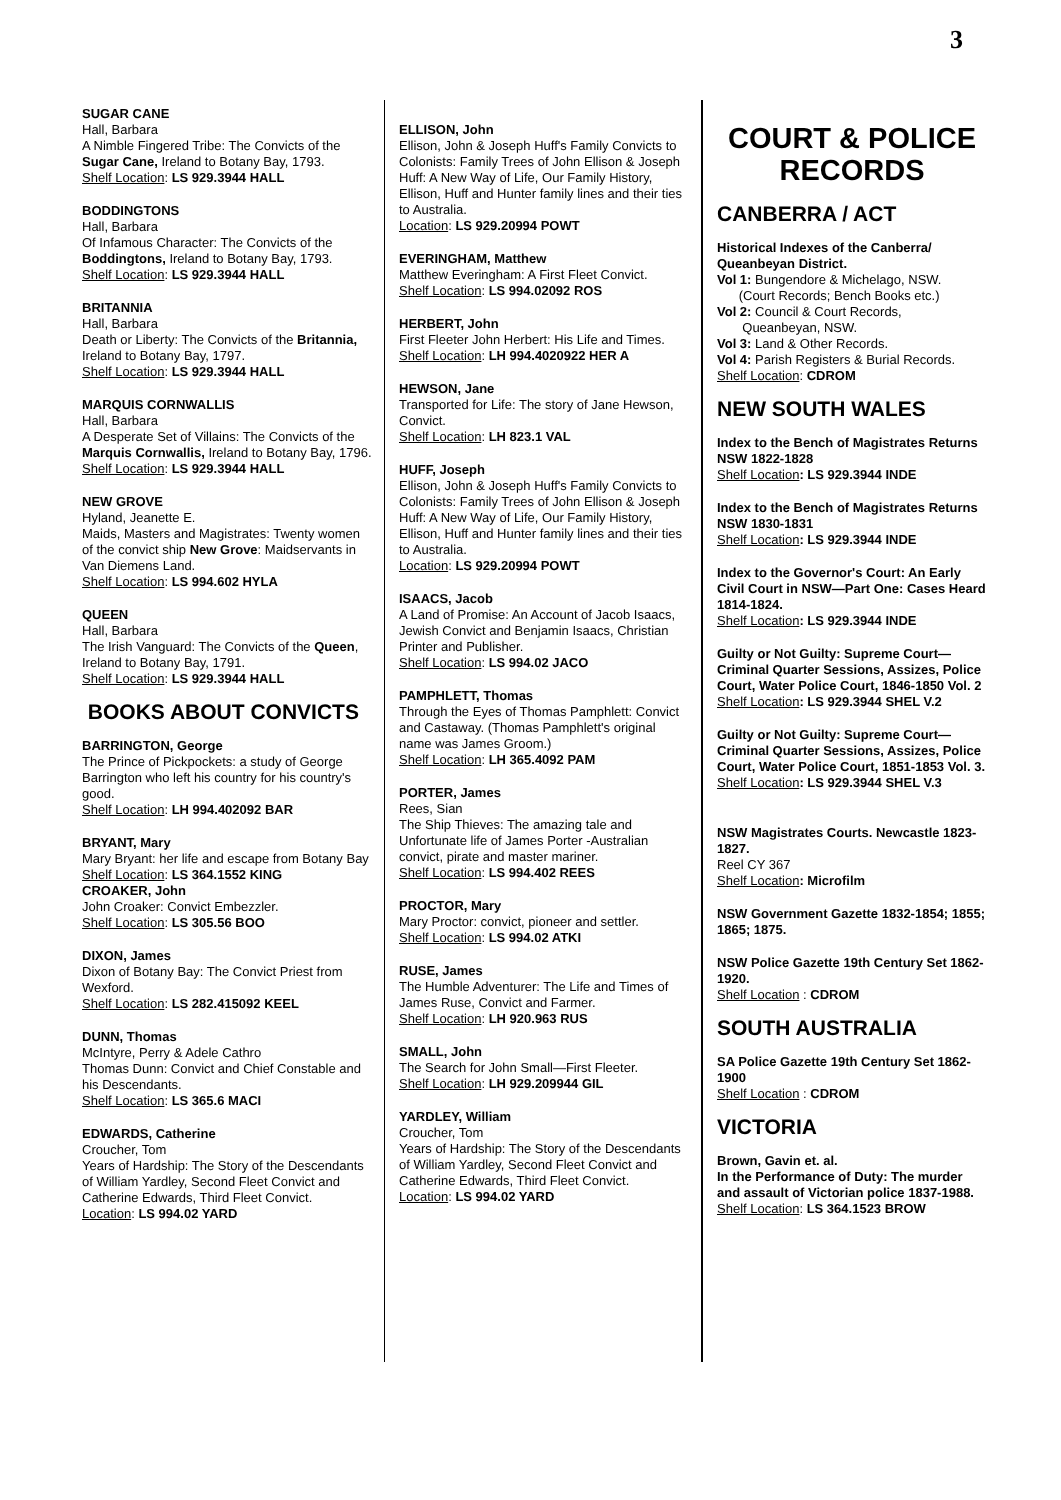3
SUGAR CANE
Hall, Barbara
A Nimble Fingered Tribe: The Convicts of the Sugar Cane, Ireland to Botany Bay, 1793.
Shelf Location: LS 929.3944 HALL
BODDINGTONS
Hall, Barbara
Of Infamous Character: The Convicts of the Boddingtons, Ireland to Botany Bay, 1793.
Shelf Location: LS 929.3944 HALL
BRITANNIA
Hall, Barbara
Death or Liberty: The Convicts of the Britannia, Ireland to Botany Bay, 1797.
Shelf Location: LS 929.3944 HALL
MARQUIS CORNWALLIS
Hall, Barbara
A Desperate Set of Villains: The Convicts of the Marquis Cornwallis, Ireland to Botany Bay, 1796.
Shelf Location: LS 929.3944 HALL
NEW GROVE
Hyland, Jeanette E.
Maids, Masters and Magistrates: Twenty women of the convict ship New Grove: Maidservants in Van Diemens Land.
Shelf Location: LS 994.602 HYLA
QUEEN
Hall, Barbara
The Irish Vanguard: The Convicts of the Queen, Ireland to Botany Bay, 1791.
Shelf Location: LS 929.3944 HALL
BOOKS ABOUT CONVICTS
BARRINGTON, George
The Prince of Pickpockets: a study of George Barrington who left his country for his country's good.
Shelf Location: LH 994.402092 BAR
BRYANT, Mary
Mary Bryant: her life and escape from Botany Bay
Shelf Location: LS 364.1552 KING
CROAKER, John
John Croaker: Convict Embezzler.
Shelf Location: LS 305.56 BOO
DIXON, James
Dixon of Botany Bay: The Convict Priest from Wexford.
Shelf Location: LS 282.415092 KEEL
DUNN, Thomas
McIntyre, Perry & Adele Cathro
Thomas Dunn: Convict and Chief Constable and his Descendants.
Shelf Location: LS 365.6 MACI
EDWARDS, Catherine
Croucher, Tom
Years of Hardship: The Story of the Descendants of William Yardley, Second Fleet Convict and Catherine Edwards, Third Fleet Convict.
Location: LS 994.02 YARD
ELLISON, John
Ellison, John & Joseph Huff's Family Convicts to Colonists: Family Trees of John Ellison & Joseph Huff: A New Way of Life, Our Family History, Ellison, Huff and Hunter family lines and their ties to Australia.
Location: LS 929.20994 POWT
EVERINGHAM, Matthew
Matthew Everingham: A First Fleet Convict.
Shelf Location: LS 994.02092 ROS
HERBERT, John
First Fleeter John Herbert: His Life and Times.
Shelf Location: LH 994.4020922 HER A
HEWSON, Jane
Transported for Life: The story of Jane Hewson, Convict.
Shelf Location: LH 823.1 VAL
HUFF, Joseph
Ellison, John & Joseph Huff's Family Convicts to Colonists: Family Trees of John Ellison & Joseph Huff: A New Way of Life, Our Family History, Ellison, Huff and Hunter family lines and their ties to Australia.
Location: LS 929.20994 POWT
ISAACS, Jacob
A Land of Promise: An Account of Jacob Isaacs, Jewish Convict and Benjamin Isaacs, Christian Printer and Publisher.
Shelf Location: LS 994.02 JACO
PAMPHLETT, Thomas
Through the Eyes of Thomas Pamphlett: Convict and Castaway. (Thomas Pamphlett's original name was James Groom.)
Shelf Location: LH 365.4092 PAM
PORTER, James
Rees, Sian
The Ship Thieves: The amazing tale and Unfortunate life of James Porter -Australian convict, pirate and master mariner.
Shelf Location: LS 994.402 REES
PROCTOR, Mary
Mary Proctor: convict, pioneer and settler.
Shelf Location: LS 994.02 ATKI
RUSE, James
The Humble Adventurer: The Life and Times of James Ruse, Convict and Farmer.
Shelf Location: LH 920.963 RUS
SMALL, John
The Search for John Small—First Fleeter.
Shelf Location: LH 929.209944 GIL
YARDLEY, William
Croucher, Tom
Years of Hardship: The Story of the Descendants of William Yardley, Second Fleet Convict and Catherine Edwards, Third Fleet Convict.
Location: LS 994.02 YARD
COURT & POLICE RECORDS
CANBERRA / ACT
Historical Indexes of the Canberra/ Queanbeyan District.
Vol 1: Bungendore & Michelago, NSW.
(Court Records; Bench Books etc.)
Vol 2: Council & Court Records,
Queanbeyan, NSW.
Vol 3: Land & Other Records.
Vol 4: Parish Registers & Burial Records.
Shelf Location: CDROM
NEW SOUTH WALES
Index to the Bench of Magistrates Returns NSW 1822-1828
Shelf Location: LS 929.3944 INDE
Index to the Bench of Magistrates Returns NSW 1830-1831
Shelf Location: LS 929.3944 INDE
Index to the Governor's Court: An Early Civil Court in NSW—Part One: Cases Heard 1814-1824.
Shelf Location: LS 929.3944 INDE
Guilty or Not Guilty: Supreme Court—Criminal Quarter Sessions, Assizes, Police Court, Water Police Court, 1846-1850 Vol. 2
Shelf Location: LS 929.3944 SHEL V.2
Guilty or Not Guilty: Supreme Court—Criminal Quarter Sessions, Assizes, Police Court, Water Police Court, 1851-1853 Vol. 3.
Shelf Location: LS 929.3944 SHEL V.3
NSW Magistrates Courts. Newcastle 1823-1827.
Reel CY 367
Shelf Location: Microfilm
NSW Government Gazette 1832-1854; 1855; 1865; 1875.
NSW Police Gazette 19th Century Set 1862-1920.
Shelf Location : CDROM
SOUTH AUSTRALIA
SA Police Gazette 19th Century Set 1862-1900
Shelf Location : CDROM
VICTORIA
Brown, Gavin et. al.
In the Performance of Duty: The murder and assault of Victorian police 1837-1988.
Shelf Location: LS 364.1523 BROW